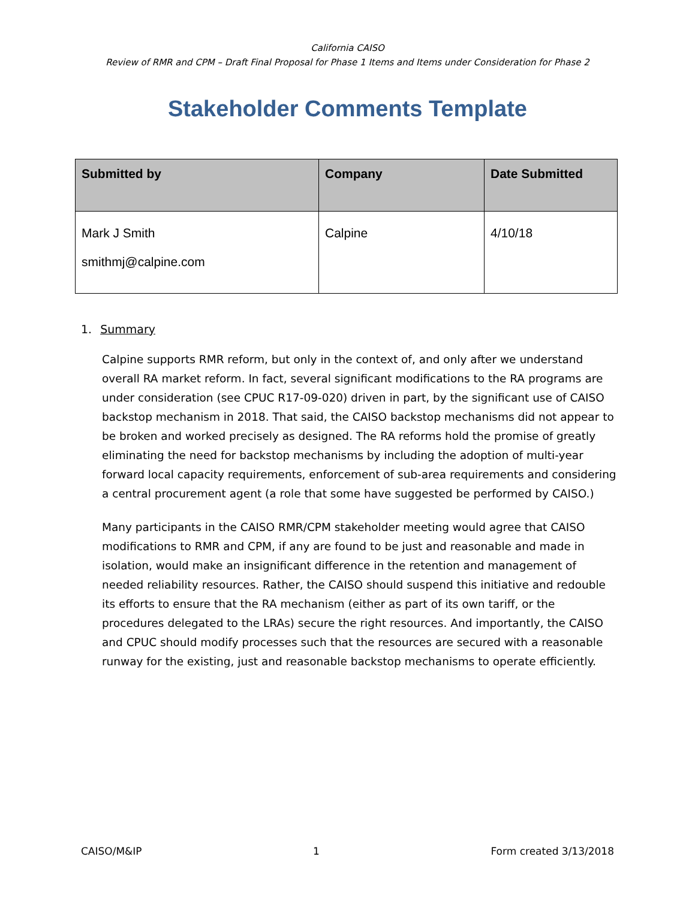California CAISO
Review of RMR and CPM – Draft Final Proposal for Phase 1 Items and Items under Consideration for Phase 2
Stakeholder Comments Template
| Submitted by | Company | Date Submitted |
| --- | --- | --- |
| Mark J Smith smithmj@calpine.com | Calpine | 4/10/18 |
1. Summary
Calpine supports RMR reform, but only in the context of, and only after we understand overall RA market reform. In fact, several significant modifications to the RA programs are under consideration (see CPUC R17-09-020) driven in part, by the significant use of CAISO backstop mechanism in 2018. That said, the CAISO backstop mechanisms did not appear to be broken and worked precisely as designed. The RA reforms hold the promise of greatly eliminating the need for backstop mechanisms by including the adoption of multi-year forward local capacity requirements, enforcement of sub-area requirements and considering a central procurement agent (a role that some have suggested be performed by CAISO.)
Many participants in the CAISO RMR/CPM stakeholder meeting would agree that CAISO modifications to RMR and CPM, if any are found to be just and reasonable and made in isolation, would make an insignificant difference in the retention and management of needed reliability resources. Rather, the CAISO should suspend this initiative and redouble its efforts to ensure that the RA mechanism (either as part of its own tariff, or the procedures delegated to the LRAs) secure the right resources. And importantly, the CAISO and CPUC should modify processes such that the resources are secured with a reasonable runway for the existing, just and reasonable backstop mechanisms to operate efficiently.
CAISO/M&IP 1 Form created 3/13/2018